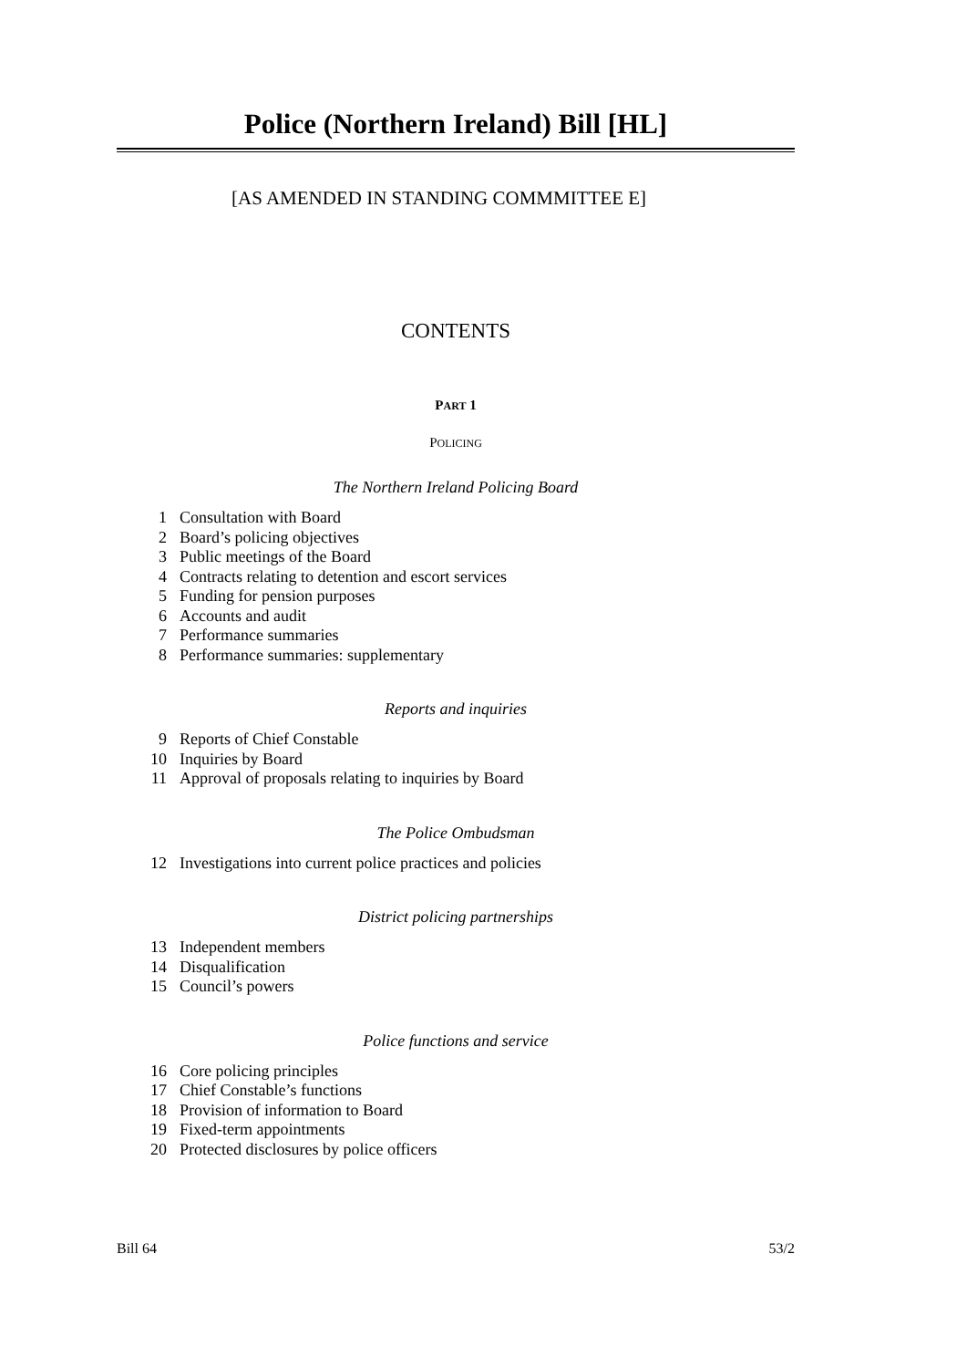Police (Northern Ireland) Bill [HL]
[AS AMENDED IN STANDING COMMMITTEE E]
CONTENTS
PART 1
POLICING
The Northern Ireland Policing Board
1 Consultation with Board
2 Board’s policing objectives
3 Public meetings of the Board
4 Contracts relating to detention and escort services
5 Funding for pension purposes
6 Accounts and audit
7 Performance summaries
8 Performance summaries: supplementary
Reports and inquiries
9 Reports of Chief Constable
10 Inquiries by Board
11 Approval of proposals relating to inquiries by Board
The Police Ombudsman
12 Investigations into current police practices and policies
District policing partnerships
13 Independent members
14 Disqualification
15 Council’s powers
Police functions and service
16 Core policing principles
17 Chief Constable’s functions
18 Provision of information to Board
19 Fixed-term appointments
20 Protected disclosures by police officers
Bill 64 53/2